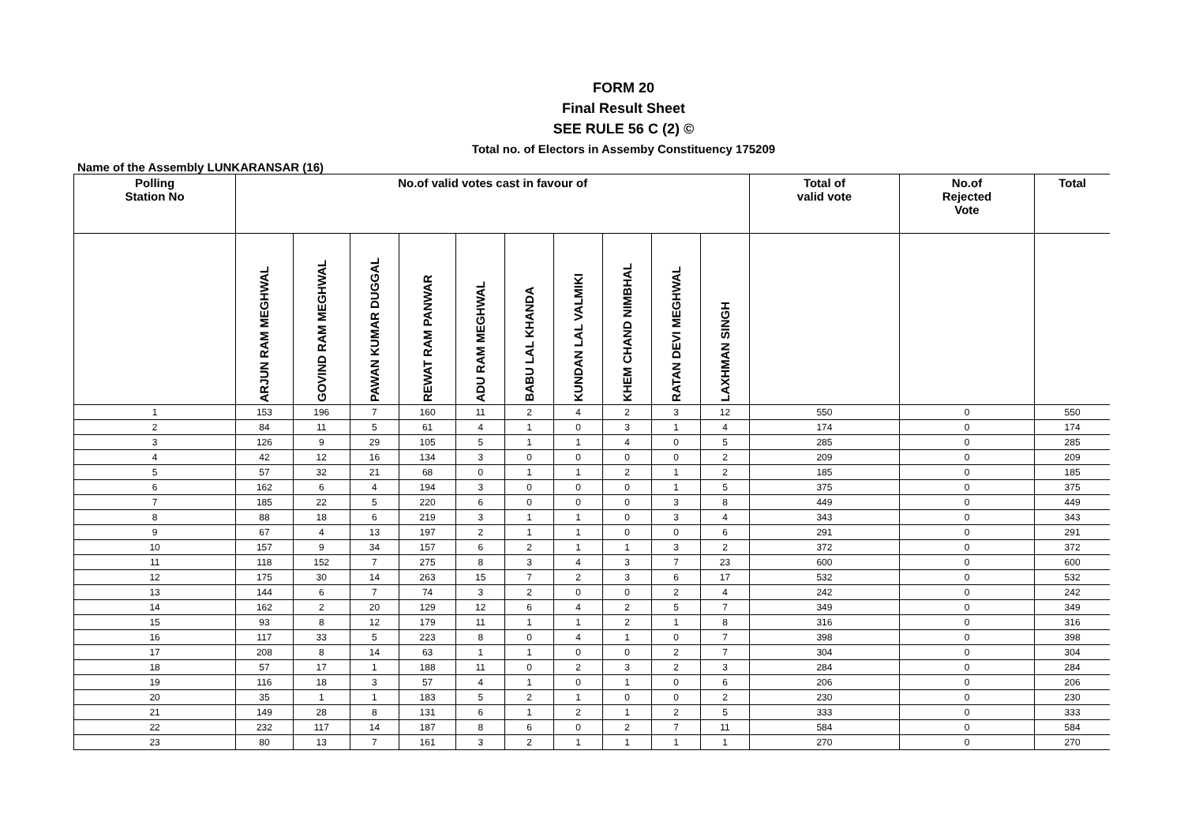FORM 20
Final Result Sheet
SEE RULE 56 C (2) ©
Total no. of Electors in Assemby Constituency 175209
Name of the Assembly LUNKARANSAR (16)
| Polling Station No | No.of valid votes cast in favour of | | | | | | | | | | Total of valid vote | No.of Rejected Vote | Total |
| --- | --- | --- | --- | --- | --- | --- | --- | --- | --- | --- | --- | --- | --- |
| | ARJUN RAM MEGHWAL | GOVIND RAM MEGHWAL | PAWAN KUMAR DUGGAL | REWAT RAM PANWAR | ADU RAM MEGHWAL | BABU LAL KHANDA | KUNDAN LAL VALMIKI | KHEM CHAND NIMBHAL | RATAN DEVI MEGHWAL | LAXHMAN SINGH | | | |
| 1 | 153 | 196 | 7 | 160 | 11 | 2 | 4 | 2 | 3 | 12 | 550 | 0 | 550 |
| 2 | 84 | 11 | 5 | 61 | 4 | 1 | 0 | 3 | 1 | 4 | 174 | 0 | 174 |
| 3 | 126 | 9 | 29 | 105 | 5 | 1 | 1 | 4 | 0 | 5 | 285 | 0 | 285 |
| 4 | 42 | 12 | 16 | 134 | 3 | 0 | 0 | 0 | 0 | 2 | 209 | 0 | 209 |
| 5 | 57 | 32 | 21 | 68 | 0 | 1 | 1 | 2 | 1 | 2 | 185 | 0 | 185 |
| 6 | 162 | 6 | 4 | 194 | 3 | 0 | 0 | 0 | 1 | 5 | 375 | 0 | 375 |
| 7 | 185 | 22 | 5 | 220 | 6 | 0 | 0 | 0 | 3 | 8 | 449 | 0 | 449 |
| 8 | 88 | 18 | 6 | 219 | 3 | 1 | 1 | 0 | 3 | 4 | 343 | 0 | 343 |
| 9 | 67 | 4 | 13 | 197 | 2 | 1 | 1 | 0 | 0 | 6 | 291 | 0 | 291 |
| 10 | 157 | 9 | 34 | 157 | 6 | 2 | 1 | 1 | 3 | 2 | 372 | 0 | 372 |
| 11 | 118 | 152 | 7 | 275 | 8 | 3 | 4 | 3 | 7 | 23 | 600 | 0 | 600 |
| 12 | 175 | 30 | 14 | 263 | 15 | 7 | 2 | 3 | 6 | 17 | 532 | 0 | 532 |
| 13 | 144 | 6 | 7 | 74 | 3 | 2 | 0 | 0 | 2 | 4 | 242 | 0 | 242 |
| 14 | 162 | 2 | 20 | 129 | 12 | 6 | 4 | 2 | 5 | 7 | 349 | 0 | 349 |
| 15 | 93 | 8 | 12 | 179 | 11 | 1 | 1 | 2 | 1 | 8 | 316 | 0 | 316 |
| 16 | 117 | 33 | 5 | 223 | 8 | 0 | 4 | 1 | 0 | 7 | 398 | 0 | 398 |
| 17 | 208 | 8 | 14 | 63 | 1 | 1 | 0 | 0 | 2 | 7 | 304 | 0 | 304 |
| 18 | 57 | 17 | 1 | 188 | 11 | 0 | 2 | 3 | 2 | 3 | 284 | 0 | 284 |
| 19 | 116 | 18 | 3 | 57 | 4 | 1 | 0 | 1 | 0 | 6 | 206 | 0 | 206 |
| 20 | 35 | 1 | 1 | 183 | 5 | 2 | 1 | 0 | 0 | 2 | 230 | 0 | 230 |
| 21 | 149 | 28 | 8 | 131 | 6 | 1 | 2 | 1 | 2 | 5 | 333 | 0 | 333 |
| 22 | 232 | 117 | 14 | 187 | 8 | 6 | 0 | 2 | 7 | 11 | 584 | 0 | 584 |
| 23 | 80 | 13 | 7 | 161 | 3 | 2 | 1 | 1 | 1 | 1 | 270 | 0 | 270 |